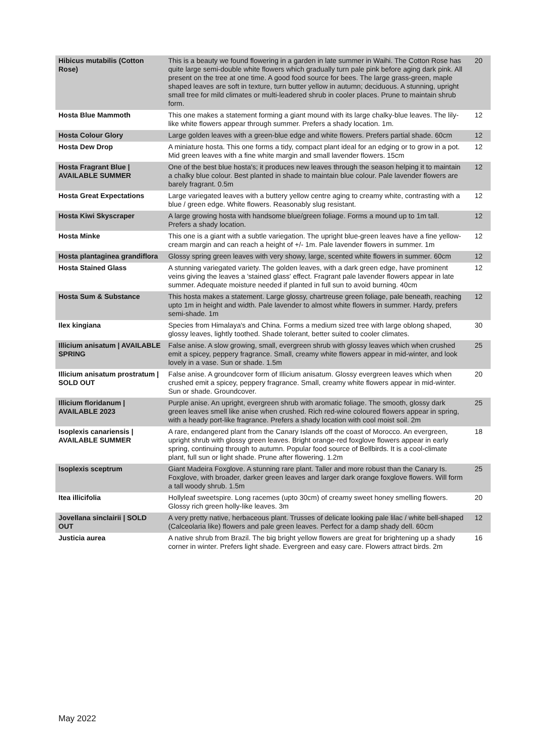| Hibicus mutabilis (Cotton Rose) | This is a beauty we found flowering in a garden in late summer in Waihi. The Cotton Rose has quite large semi-double white flowers which gradually turn pale pink before aging dark pink. All present on the tree at one time. A good food source for bees. The large grass-green, maple shaped leaves are soft in texture, turn butter yellow in autumn; deciduous. A stunning, upright small tree for mild climates or multi-leadered shrub in cooler places. Prune to maintain shrub form. | 20 |
| Hosta Blue Mammoth | This one makes a statement forming a giant mound with its large chalky-blue leaves. The lily-like white flowers appear through summer. Prefers a shady location. 1m. | 12 |
| Hosta Colour Glory | Large golden leaves with a green-blue edge and white flowers. Prefers partial shade. 60cm | 12 |
| Hosta Dew Drop | A miniature hosta. This one forms a tidy, compact plant ideal for an edging or to grow in a pot. Mid green leaves with a fine white margin and small lavender flowers. 15cm | 12 |
| Hosta Fragrant Blue / AVAILABLE SUMMER | One of the best blue hosta's; it produces new leaves through the season helping it to maintain a chalky blue colour. Best planted in shade to maintain blue colour. Pale lavender flowers are barely fragrant. 0.5m | 12 |
| Hosta Great Expectations | Large variegated leaves with a buttery yellow centre aging to creamy white, contrasting with a blue / green edge. White flowers. Reasonably slug resistant. | 12 |
| Hosta Kiwi Skyscraper | A large growing hosta with handsome blue/green foliage. Forms a mound up to 1m tall. Prefers a shady location. | 12 |
| Hosta Minke | This one is a giant with a subtle variegation. The upright blue-green leaves have a fine yellow-cream margin and can reach a height of +/- 1m. Pale lavender flowers in summer. 1m | 12 |
| Hosta plantaginea grandiflora | Glossy spring green leaves with very showy, large, scented white flowers in summer. 60cm | 12 |
| Hosta Stained Glass | A stunning variegated variety. The golden leaves, with a dark green edge, have prominent veins giving the leaves a 'stained glass' effect. Fragrant pale lavender flowers appear in late summer. Adequate moisture needed if planted in full sun to avoid burning. 40cm | 12 |
| Hosta Sum & Substance | This hosta makes a statement. Large glossy, chartreuse green foliage, pale beneath, reaching upto 1m in height and width. Pale lavender to almost white flowers in summer. Hardy, prefers semi-shade. 1m | 12 |
| Ilex kingiana | Species from Himalaya's and China. Forms a medium sized tree with large oblong shaped, glossy leaves, lightly toothed. Shade tolerant, better suited to cooler climates. | 30 |
| Illicium anisatum / AVAILABLE SPRING | False anise. A slow growing, small, evergreen shrub with glossy leaves which when crushed emit a spicey, peppery fragrance. Small, creamy white flowers appear in mid-winter, and look lovely in a vase. Sun or shade. 1.5m | 25 |
| Illicium anisatum prostratum / SOLD OUT | False anise. A groundcover form of Illicium anisatum. Glossy evergreen leaves which when crushed emit a spicey, peppery fragrance. Small, creamy white flowers appear in mid-winter. Sun or shade. Groundcover. | 20 |
| Illicium floridanum / AVAILABLE 2023 | Purple anise. An upright, evergreen shrub with aromatic foliage. The smooth, glossy dark green leaves smell like anise when crushed. Rich red-wine coloured flowers appear in spring, with a heady port-like fragrance. Prefers a shady location with cool moist soil. 2m | 25 |
| Isoplexis canariensis / AVAILABLE SUMMER | A rare, endangered plant from the Canary Islands off the coast of Morocco. An evergreen, upright shrub with glossy green leaves. Bright orange-red foxglove flowers appear in early spring, continuing through to autumn. Popular food source of Bellbirds. It is a cool-climate plant, full sun or light shade. Prune after flowering. 1.2m | 18 |
| Isoplexis sceptrum | Giant Madeira Foxglove. A stunning rare plant. Taller and more robust than the Canary Is. Foxglove, with broader, darker green leaves and larger dark orange foxglove flowers. Will form a tall woody shrub. 1.5m | 25 |
| Itea illicifolia | Hollyleaf sweetspire. Long racemes (upto 30cm) of creamy sweet honey smelling flowers. Glossy rich green holly-like leaves. 3m | 20 |
| Jovellana sinclairii / SOLD OUT | A very pretty native, herbaceous plant. Trusses of delicate looking pale lilac / white bell-shaped (Calceolaria like) flowers and pale green leaves. Perfect for a damp shady dell. 60cm | 12 |
| Justicia aurea | A native shrub from Brazil. The big bright yellow flowers are great for brightening up a shady corner in winter. Prefers light shade. Evergreen and easy care. Flowers attract birds. 2m | 16 |
May 2022